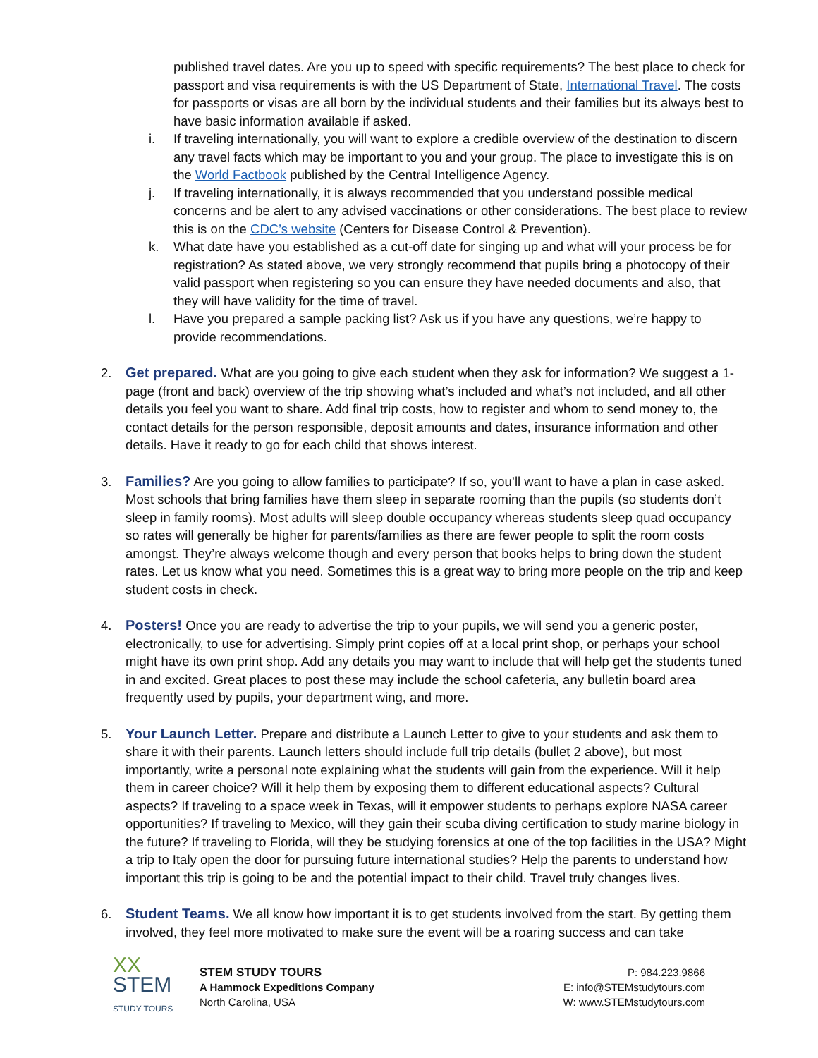published travel dates. Are you up to speed with specific requirements? The best place to check for passport and visa requirements is with the US Department of State, International Travel. The costs for passports or visas are all born by the individual students and their families but its always best to have basic information available if asked.
i. If traveling internationally, you will want to explore a credible overview of the destination to discern any travel facts which may be important to you and your group. The place to investigate this is on the World Factbook published by the Central Intelligence Agency.
j. If traveling internationally, it is always recommended that you understand possible medical concerns and be alert to any advised vaccinations or other considerations. The best place to review this is on the CDC’s website (Centers for Disease Control & Prevention).
k. What date have you established as a cut-off date for singing up and what will your process be for registration? As stated above, we very strongly recommend that pupils bring a photocopy of their valid passport when registering so you can ensure they have needed documents and also, that they will have validity for the time of travel.
l. Have you prepared a sample packing list? Ask us if you have any questions, we’re happy to provide recommendations.
2. Get prepared. What are you going to give each student when they ask for information? We suggest a 1-page (front and back) overview of the trip showing what’s included and what’s not included, and all other details you feel you want to share. Add final trip costs, how to register and whom to send money to, the contact details for the person responsible, deposit amounts and dates, insurance information and other details. Have it ready to go for each child that shows interest.
3. Families? Are you going to allow families to participate? If so, you’ll want to have a plan in case asked. Most schools that bring families have them sleep in separate rooming than the pupils (so students don’t sleep in family rooms). Most adults will sleep double occupancy whereas students sleep quad occupancy so rates will generally be higher for parents/families as there are fewer people to split the room costs amongst. They’re always welcome though and every person that books helps to bring down the student rates. Let us know what you need. Sometimes this is a great way to bring more people on the trip and keep student costs in check.
4. Posters! Once you are ready to advertise the trip to your pupils, we will send you a generic poster, electronically, to use for advertising. Simply print copies off at a local print shop, or perhaps your school might have its own print shop. Add any details you may want to include that will help get the students tuned in and excited. Great places to post these may include the school cafeteria, any bulletin board area frequently used by pupils, your department wing, and more.
5. Your Launch Letter. Prepare and distribute a Launch Letter to give to your students and ask them to share it with their parents. Launch letters should include full trip details (bullet 2 above), but most importantly, write a personal note explaining what the students will gain from the experience. Will it help them in career choice? Will it help them by exposing them to different educational aspects? Cultural aspects? If traveling to a space week in Texas, will it empower students to perhaps explore NASA career opportunities? If traveling to Mexico, will they gain their scuba diving certification to study marine biology in the future? If traveling to Florida, will they be studying forensics at one of the top facilities in the USA? Might a trip to Italy open the door for pursuing future international studies? Help the parents to understand how important this trip is going to be and the potential impact to their child. Travel truly changes lives.
6. Student Teams. We all know how important it is to get students involved from the start. By getting them involved, they feel more motivated to make sure the event will be a roaring success and can take
XX
STEM
STUDY TOURS
STEM STUDY TOURS
A Hammock Expeditions Company
North Carolina, USA
P: 984.223.9866
E: info@STEMstudytours.com
W: www.STEMstudytours.com